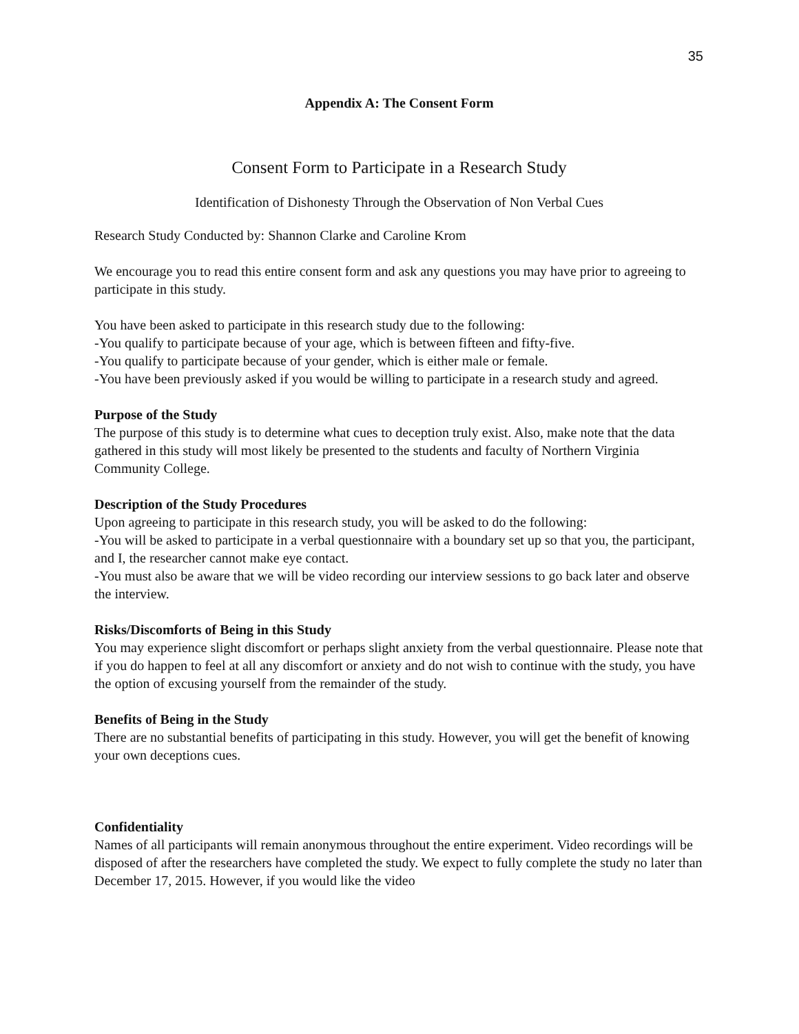35
Appendix A: The Consent Form
Consent Form to Participate in a Research Study
Identification of Dishonesty Through the Observation of Non Verbal Cues
Research Study Conducted by: Shannon Clarke and Caroline Krom
We encourage you to read this entire consent form and ask any questions you may have prior to agreeing to participate in this study.
You have been asked to participate in this research study due to the following:
-You qualify to participate because of your age, which is between fifteen and fifty-five.
-You qualify to participate because of your gender, which is either male or female.
-You have been previously asked if you would be willing to participate in a research study and agreed.
Purpose of the Study
The purpose of this study is to determine what cues to deception truly exist. Also, make note that the data gathered in this study will most likely be presented to the students and faculty of Northern Virginia Community College.
Description of the Study Procedures
Upon agreeing to participate in this research study, you will be asked to do the following:
-You will be asked to participate in a verbal questionnaire with a boundary set up so that you, the participant, and I, the researcher cannot make eye contact.
-You must also be aware that we will be video recording our interview sessions to go back later and observe the interview.
Risks/Discomforts of Being in this Study
You may experience slight discomfort or perhaps slight anxiety from the verbal questionnaire. Please note that if you do happen to feel at all any discomfort or anxiety and do not wish to continue with the study, you have the option of excusing yourself from the remainder of the study.
Benefits of Being in the Study
There are no substantial benefits of participating in this study. However, you will get the benefit of knowing your own deceptions cues.
Confidentiality
Names of all participants will remain anonymous throughout the entire experiment. Video recordings will be disposed of after the researchers have completed the study. We expect to fully complete the study no later than December 17, 2015. However, if you would like the video